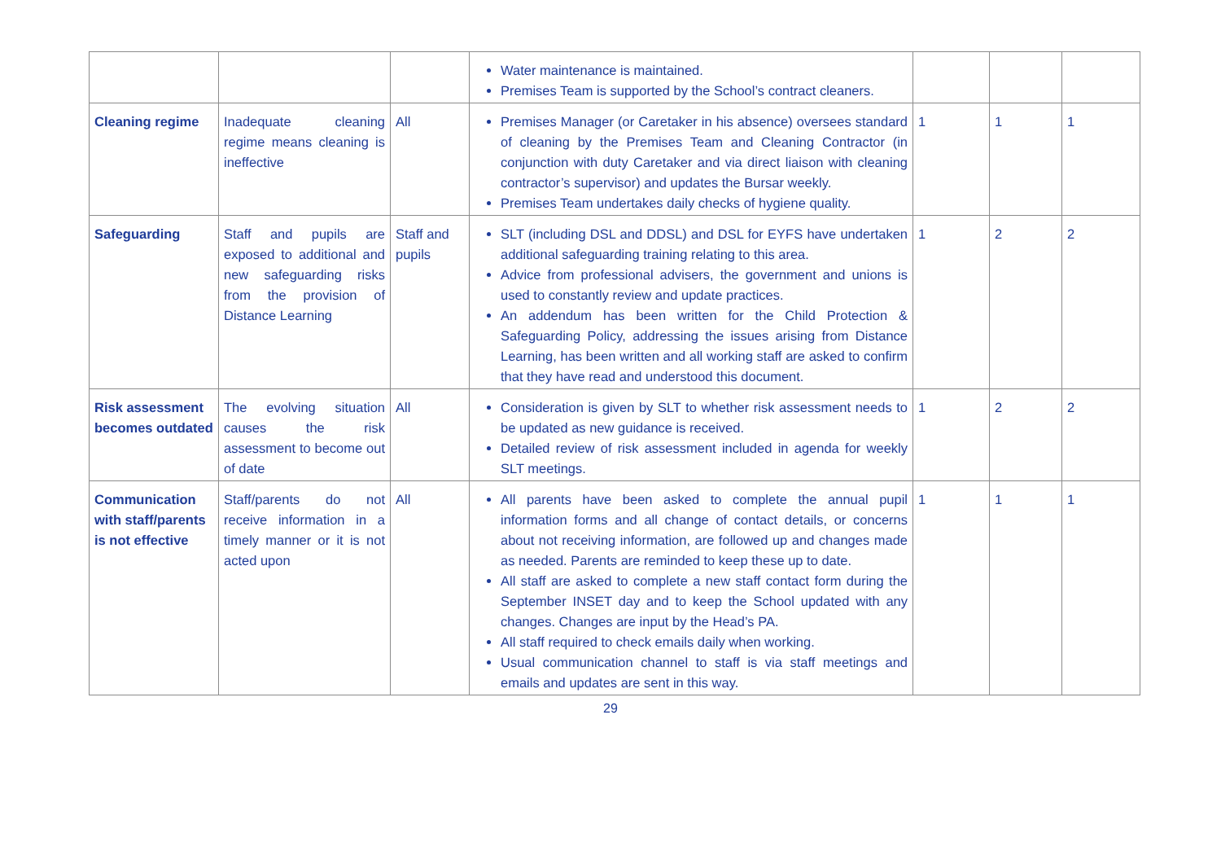| | | | Water maintenance is maintained. Premises Team is supported by the School’s contract cleaners. | | | |
| Cleaning regime | Inadequate cleaning regime means cleaning is ineffective | All | Premises Manager (or Caretaker in his absence) oversees standard of cleaning by the Premises Team and Cleaning Contractor (in conjunction with duty Caretaker and via direct liaison with cleaning contractor’s supervisor) and updates the Bursar weekly. Premises Team undertakes daily checks of hygiene quality. | 1 | 1 | 1 |
| Safeguarding | Staff and pupils are exposed to additional and new safeguarding risks from the provision of Distance Learning | Staff and pupils | SLT (including DSL and DDSL) and DSL for EYFS have undertaken additional safeguarding training relating to this area. Advice from professional advisers, the government and unions is used to constantly review and update practices. An addendum has been written for the Child Protection & Safeguarding Policy, addressing the issues arising from Distance Learning, has been written and all working staff are asked to confirm that they have read and understood this document. | 1 | 2 | 2 |
| Risk assessment becomes outdated | The evolving situation causes the risk assessment to become out of date | All | Consideration is given by SLT to whether risk assessment needs to be updated as new guidance is received. Detailed review of risk assessment included in agenda for weekly SLT meetings. | 1 | 2 | 2 |
| Communication with staff/parents is not effective | Staff/parents do not receive information in a timely manner or it is not acted upon | All | All parents have been asked to complete the annual pupil information forms and all change of contact details, or concerns about not receiving information, are followed up and changes made as needed. Parents are reminded to keep these up to date. All staff are asked to complete a new staff contact form during the September INSET day and to keep the School updated with any changes. Changes are input by the Head’s PA. All staff required to check emails daily when working. Usual communication channel to staff is via staff meetings and emails and updates are sent in this way. | 1 | 1 | 1 |
29